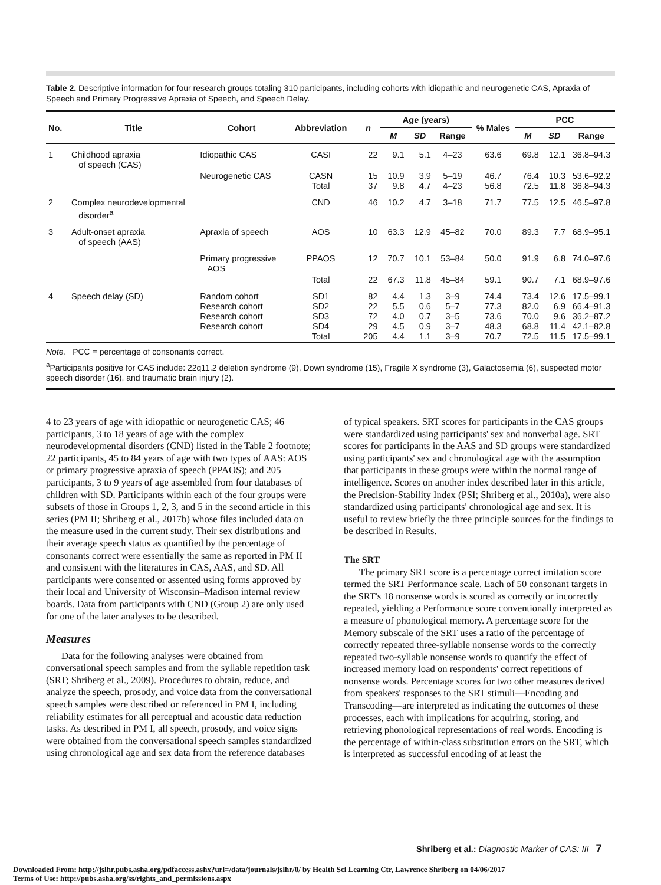Table 2. Descriptive information for four research groups totaling 310 participants, including cohorts with idiopathic and neurogenetic CAS, Apraxia of Speech and Primary Progressive Apraxia of Speech, and Speech Delay.
| No. | Title | Cohort | Abbreviation | n | Age (years) | | | % Males | PCC | | |
| --- | --- | --- | --- | --- | --- | --- | --- | --- | --- | --- | --- |
| | | | | | M | SD | Range | | M | SD | Range |
| 1 | Childhood apraxia of speech (CAS) | Idiopathic CAS | CASI | 22 | 9.1 | 5.1 | 4–23 | 63.6 | 69.8 | 12.1 | 36.8–94.3 |
| | | Neurogenetic CAS | CASN Total | 15 37 | 10.9 9.8 | 3.9 4.7 | 5–19 4–23 | 46.7 56.8 | 76.4 72.5 | 10.3 11.8 | 53.6–92.2 36.8–94.3 |
| 2 | Complex neurodevelopmental disorder<sup>a</sup> | | CND | 46 | 10.2 | 4.7 | 3–18 | 71.7 | 77.5 | 12.5 | 46.5–97.8 |
| 3 | Adult-onset apraxia of speech (AAS) | Apraxia of speech | AOS | 10 | 63.3 | 12.9 | 45–82 | 70.0 | 89.3 | 7.7 | 68.9–95.1 |
| | | Primary progressive AOS | PPAOS | 12 | 70.7 | 10.1 | 53–84 | 50.0 | 91.9 | 6.8 | 74.0–97.6 |
| | | | Total | 22 | 67.3 | 11.8 | 45–84 | 59.1 | 90.7 | 7.1 | 68.9–97.6 |
| 4 | Speech delay (SD) | Random cohort Research cohort Research cohort Research cohort | SD1 SD2 SD3 SD4 Total | 82 22 72 29 205 | 4.4 5.5 4.0 4.5 4.4 | 1.3 0.6 0.7 0.9 1.1 | 3–9 5–7 3–5 3–7 3–9 | 74.4 77.3 73.6 48.3 70.7 | 73.4 82.0 70.0 68.8 72.5 | 12.6 6.9 9.6 11.4 11.5 | 17.5–99.1 66.4–91.3 36.2–87.2 42.1–82.8 17.5–99.1 |
| Note. PCC = percentage of consonants correct. <sup>a</sup> Participants positive for CAS include: 22q11.2 deletion syndrome (9), Down syndrome (15), Fragile X syndrome (3), Galactosemia (6), suspected motor speech disorder (16), and traumatic brain injury (2). | | | | | | | | | | | |
4 to 23 years of age with idiopathic or neurogenetic CAS; 46 participants, 3 to 18 years of age with the complex neurodevelopmental disorders (CND) listed in the Table 2 footnote; 22 participants, 45 to 84 years of age with two types of AAS: AOS or primary progressive apraxia of speech (PPAOS); and 205 participants, 3 to 9 years of age assembled from four databases of children with SD. Participants within each of the four groups were subsets of those in Groups 1, 2, 3, and 5 in the second article in this series (PM II; Shriberg et al., 2017b) whose files included data on the measure used in the current study. Their sex distributions and their average speech status as quantified by the percentage of consonants correct were essentially the same as reported in PM II and consistent with the literatures in CAS, AAS, and SD. All participants were consented or assented using forms approved by their local and University of Wisconsin–Madison internal review boards. Data from participants with CND (Group 2) are only used for one of the later analyses to be described.
Measures
Data for the following analyses were obtained from conversational speech samples and from the syllable repetition task (SRT; Shriberg et al., 2009). Procedures to obtain, reduce, and analyze the speech, prosody, and voice data from the conversational speech samples were described or referenced in PM I, including reliability estimates for all perceptual and acoustic data reduction tasks. As described in PM I, all speech, prosody, and voice signs were obtained from the conversational speech samples standardized using chronological age and sex data from the reference databases
of typical speakers. SRT scores for participants in the CAS groups were standardized using participants' sex and nonverbal age. SRT scores for participants in the AAS and SD groups were standardized using participants' sex and chronological age with the assumption that participants in these groups were within the normal range of intelligence. Scores on another index described later in this article, the Precision-Stability Index (PSI; Shriberg et al., 2010a), were also standardized using participants' chronological age and sex. It is useful to review briefly the three principle sources for the findings to be described in Results.
The SRT
The primary SRT score is a percentage correct imitation score termed the SRT Performance scale. Each of 50 consonant targets in the SRT's 18 nonsense words is scored as correctly or incorrectly repeated, yielding a Performance score conventionally interpreted as a measure of phonological memory. A percentage score for the Memory subscale of the SRT uses a ratio of the percentage of correctly repeated three-syllable nonsense words to the correctly repeated two-syllable nonsense words to quantify the effect of increased memory load on respondents' correct repetitions of nonsense words. Percentage scores for two other measures derived from speakers' responses to the SRT stimuli—Encoding and Transcoding—are interpreted as indicating the outcomes of these processes, each with implications for acquiring, storing, and retrieving phonological representations of real words. Encoding is the percentage of within-class substitution errors on the SRT, which is interpreted as successful encoding of at least the
Shriberg et al.: Diagnostic Marker of CAS: III 7
Downloaded From: http://jslhr.pubs.asha.org/pdfaccess.ashx?url=/data/journals/jslhr/0/ by Health Sci Learning Ctr, Lawrence Shriberg on 04/06/2017
Terms of Use: http://pubs.asha.org/ss/rights_and_permissions.aspx